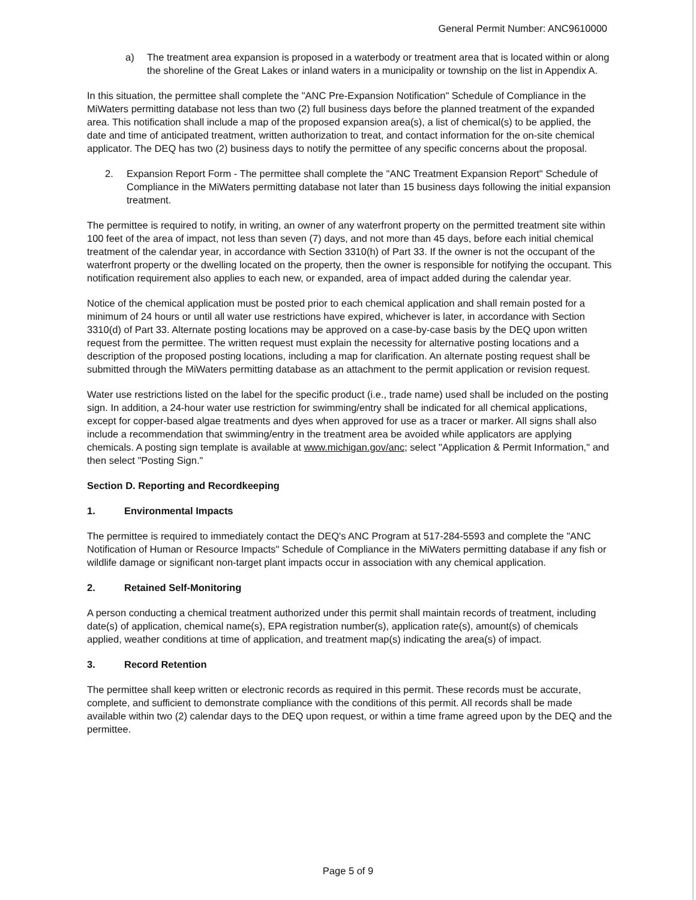General Permit Number: ANC9610000
a) The treatment area expansion is proposed in a waterbody or treatment area that is located within or along the shoreline of the Great Lakes or inland waters in a municipality or township on the list in Appendix A.
In this situation, the permittee shall complete the "ANC Pre-Expansion Notification" Schedule of Compliance in the MiWaters permitting database not less than two (2) full business days before the planned treatment of the expanded area. This notification shall include a map of the proposed expansion area(s), a list of chemical(s) to be applied, the date and time of anticipated treatment, written authorization to treat, and contact information for the on-site chemical applicator. The DEQ has two (2) business days to notify the permittee of any specific concerns about the proposal.
2. Expansion Report Form - The permittee shall complete the "ANC Treatment Expansion Report" Schedule of Compliance in the MiWaters permitting database not later than 15 business days following the initial expansion treatment.
The permittee is required to notify, in writing, an owner of any waterfront property on the permitted treatment site within 100 feet of the area of impact, not less than seven (7) days, and not more than 45 days, before each initial chemical treatment of the calendar year, in accordance with Section 3310(h) of Part 33. If the owner is not the occupant of the waterfront property or the dwelling located on the property, then the owner is responsible for notifying the occupant. This notification requirement also applies to each new, or expanded, area of impact added during the calendar year.
Notice of the chemical application must be posted prior to each chemical application and shall remain posted for a minimum of 24 hours or until all water use restrictions have expired, whichever is later, in accordance with Section 3310(d) of Part 33. Alternate posting locations may be approved on a case-by-case basis by the DEQ upon written request from the permittee. The written request must explain the necessity for alternative posting locations and a description of the proposed posting locations, including a map for clarification. An alternate posting request shall be submitted through the MiWaters permitting database as an attachment to the permit application or revision request.
Water use restrictions listed on the label for the specific product (i.e., trade name) used shall be included on the posting sign. In addition, a 24-hour water use restriction for swimming/entry shall be indicated for all chemical applications, except for copper-based algae treatments and dyes when approved for use as a tracer or marker. All signs shall also include a recommendation that swimming/entry in the treatment area be avoided while applicators are applying chemicals. A posting sign template is available at www.michigan.gov/anc; select "Application & Permit Information," and then select "Posting Sign."
Section D. Reporting and Recordkeeping
1. Environmental Impacts
The permittee is required to immediately contact the DEQ's ANC Program at 517-284-5593 and complete the "ANC Notification of Human or Resource Impacts" Schedule of Compliance in the MiWaters permitting database if any fish or wildlife damage or significant non-target plant impacts occur in association with any chemical application.
2. Retained Self-Monitoring
A person conducting a chemical treatment authorized under this permit shall maintain records of treatment, including date(s) of application, chemical name(s), EPA registration number(s), application rate(s), amount(s) of chemicals applied, weather conditions at time of application, and treatment map(s) indicating the area(s) of impact.
3. Record Retention
The permittee shall keep written or electronic records as required in this permit. These records must be accurate, complete, and sufficient to demonstrate compliance with the conditions of this permit. All records shall be made available within two (2) calendar days to the DEQ upon request, or within a time frame agreed upon by the DEQ and the permittee.
Page 5 of 9